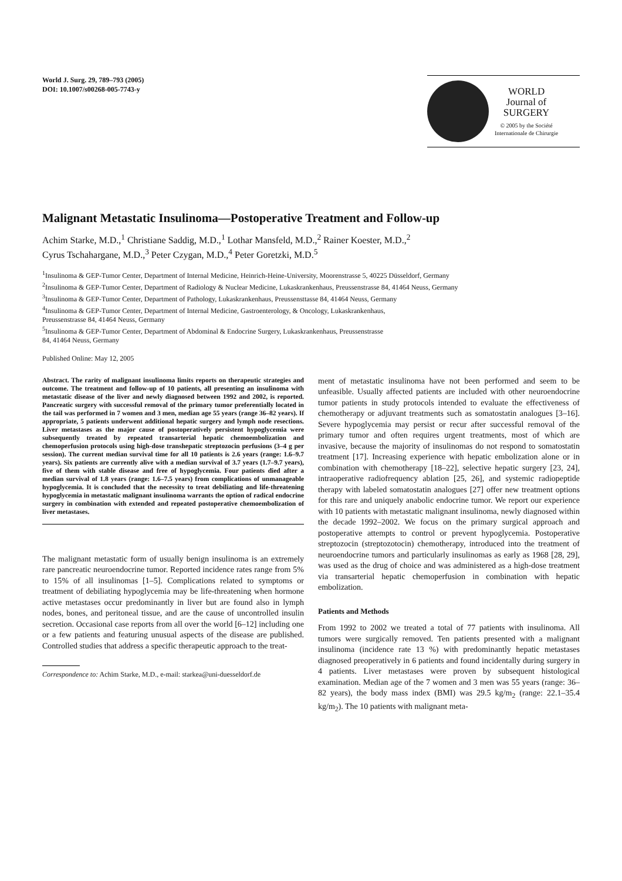World J. Surg. 29, 789–793 (2005)
DOI: 10.1007/s00268-005-7743-y
WORLD
Journal of
SURGERY
© 2005 by the Société
Internationale de Chirurgie
Malignant Metastatic Insulinoma—Postoperative Treatment and Follow-up
Achim Starke, M.D.,<sup>1</sup> Christiane Saddig, M.D.,<sup>1</sup> Lothar Mansfeld, M.D.,<sup>2</sup> Rainer Koester, M.D.,<sup>2</sup>
Cyrus Tschahargane, M.D.,<sup>3</sup> Peter Czygan, M.D.,<sup>4</sup> Peter Goretzki, M.D.<sup>5</sup>
<sup>1</sup> Insulinoma & GEP-Tumor Center, Department of Internal Medicine, Heinrich-Heine-University, Moorenstrasse 5, 40225 Düsseldorf, Germany
<sup>2</sup> Insulinoma & GEP-Tumor Center, Department of Radiology & Nuclear Medicine, Lukaskrankenhaus, Preussenstrasse 84, 41464 Neuss, Germany
<sup>3</sup> Insulinoma & GEP-Tumor Center, Department of Pathology, Lukaskrankenhaus, Preussensttasse 84, 41464 Neuss, Germany
<sup>4</sup> Insulinoma & GEP-Tumor Center, Department of Internal Medicine, Gastroenterology, & Oncology, Lukaskrankenhaus,
Preussenstrasse 84, 41464 Neuss, Germany
<sup>5</sup> Insulinoma & GEP-Tumor Center, Department of Abdominal & Endocrine Surgery, Lukaskrankenhaus, Preussenstrasse
84, 41464 Neuss, Germany
Published Online: May 12, 2005
Abstract. The rarity of malignant insulinoma limits reports on therapeutic strategies and outcome. The treatment and follow-up of 10 patients, all presenting an insulinoma with metastatic disease of the liver and newly diagnosed between 1992 and 2002, is reported. Pancreatic surgery with successful removal of the primary tumor preferentially located in the tail was performed in 7 women and 3 men, median age 55 years (range 36–82 years). If appropriate, 5 patients underwent additional hepatic surgery and lymph node resections. Liver metastases as the major cause of postoperatively persistent hypoglycemia were subsequently treated by repeated transarterial hepatic chemoembolization and chemoperfusion protocols using high-dose transhepatic streptozocin perfusions (3–4 g per session). The current median survival time for all 10 patients is 2.6 years (range: 1.6–9.7 years). Six patients are currently alive with a median survival of 3.7 years (1.7–9.7 years), five of them with stable disease and free of hypoglycemia. Four patients died after a median survival of 1.8 years (range: 1.6–7.5 years) from complications of unmanageable hypoglycemia. It is concluded that the necessity to treat debiliating and life-threatening hypoglycemia in metastatic malignant insulinoma warrants the option of radical endocrine surgery in combination with extended and repeated postoperative chemoembolization of liver metastases.
The malignant metastatic form of usually benign insulinoma is an extremely rare pancreatic neuroendocrine tumor. Reported incidence rates range from 5% to 15% of all insulinomas [1–5]. Complications related to symptoms or treatment of debiliating hypoglycemia may be life-threatening when hormone active metastases occur predominantly in liver but are found also in lymph nodes, bones, and peritoneal tissue, and are the cause of uncontrolled insulin secretion. Occasional case reports from all over the world [6–12] including one or a few patients and featuring unusual aspects of the disease are published. Controlled studies that address a specific therapeutic approach to the treat-
Correspondence to: Achim Starke, M.D., e-mail: starkea@uni-duesseldorf.de
ment of metastatic insulinoma have not been performed and seem to be unfeasible. Usually affected patients are included with other neuroendocrine tumor patients in study protocols intended to evaluate the effectiveness of chemotherapy or adjuvant treatments such as somatostatin analogues [3–16]. Severe hypoglycemia may persist or recur after successful removal of the primary tumor and often requires urgent treatments, most of which are invasive, because the majority of insulinomas do not respond to somatostatin treatment [17]. Increasing experience with hepatic embolization alone or in combination with chemotherapy [18–22], selective hepatic surgery [23, 24], intraoperative radiofrequency ablation [25, 26], and systemic radiopeptide therapy with labeled somatostatin analogues [27] offer new treatment options for this rare and uniquely anabolic endocrine tumor. We report our experience with 10 patients with metastatic malignant insulinoma, newly diagnosed within the decade 1992–2002. We focus on the primary surgical approach and postoperative attempts to control or prevent hypoglycemia. Postoperative streptozocin (streptozotocin) chemotherapy, introduced into the treatment of neuroendocrine tumors and particularly insulinomas as early as 1968 [28, 29], was used as the drug of choice and was administered as a high-dose treatment via transarterial hepatic chemoperfusion in combination with hepatic embolization.
Patients and Methods
From 1992 to 2002 we treated a total of 77 patients with insulinoma. All tumors were surgically removed. Ten patients presented with a malignant insulinoma (incidence rate 13 %) with predominantly hepatic metastases diagnosed preoperatively in 6 patients and found incidentally during surgery in 4 patients. Liver metastases were proven by subsequent histological examination. Median age of the 7 women and 3 men was 55 years (range: 36–82 years), the body mass index (BMI) was 29.5 kg/m<sub>2</sub> (range: 22.1–35.4 kg/m<sub>2</sub>). The 10 patients with malignant meta-